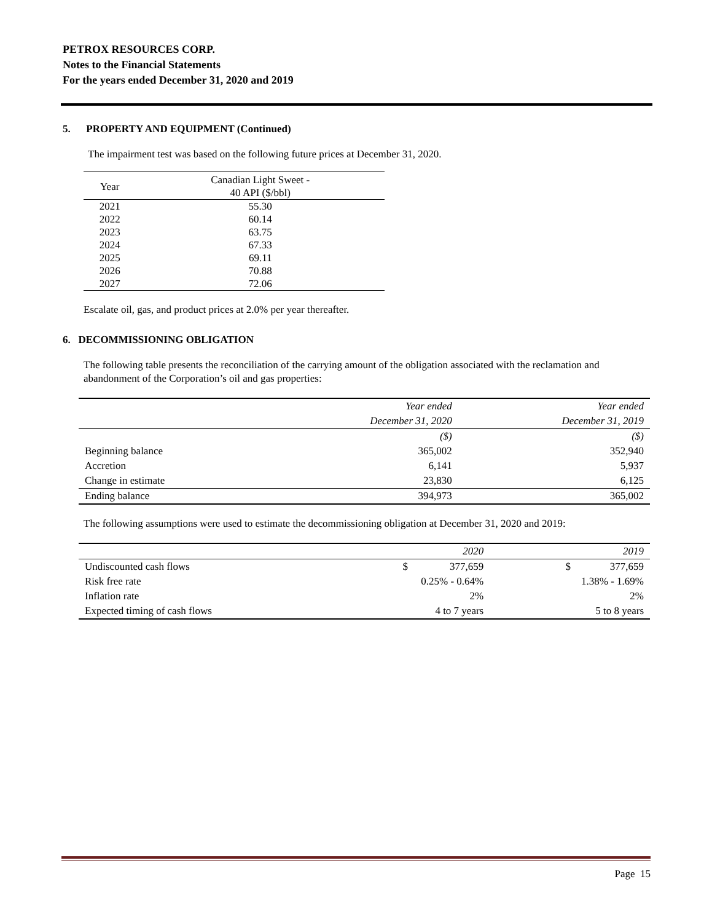PETROX RESOURCES CORP.
Notes to the Financial Statements
For the years ended December 31, 2020 and 2019
5. PROPERTY AND EQUIPMENT (Continued)
The impairment test was based on the following future prices at December 31, 2020.
| Year | Canadian Light Sweet - 40 API ($/bbl) |
| --- | --- |
| 2021 | 55.30 |
| 2022 | 60.14 |
| 2023 | 63.75 |
| 2024 | 67.33 |
| 2025 | 69.11 |
| 2026 | 70.88 |
| 2027 | 72.06 |
Escalate oil, gas, and product prices at 2.0% per year thereafter.
6. DECOMMISSIONING OBLIGATION
The following table presents the reconciliation of the carrying amount of the obligation associated with the reclamation and abandonment of the Corporation’s oil and gas properties:
| | Year ended | Year ended |
| --- | --- | --- |
| | December 31, 2020 | December 31, 2019 |
| | ($) | ($) |
| Beginning balance | 365,002 | 352,940 |
| Accretion | 6,141 | 5,937 |
| Change in estimate | 23,830 | 6,125 |
| Ending balance | 394,973 | 365,002 |
The following assumptions were used to estimate the decommissioning obligation at December 31, 2020 and 2019:
| | 2020 | 2019 |
| --- | --- | --- |
| Undiscounted cash flows | $ 377,659 | $ 377,659 |
| Risk free rate | 0.25% - 0.64% | 1.38% - 1.69% |
| Inflation rate | 2% | 2% |
| Expected timing of cash flows | 4 to 7 years | 5 to 8 years |
Page 15